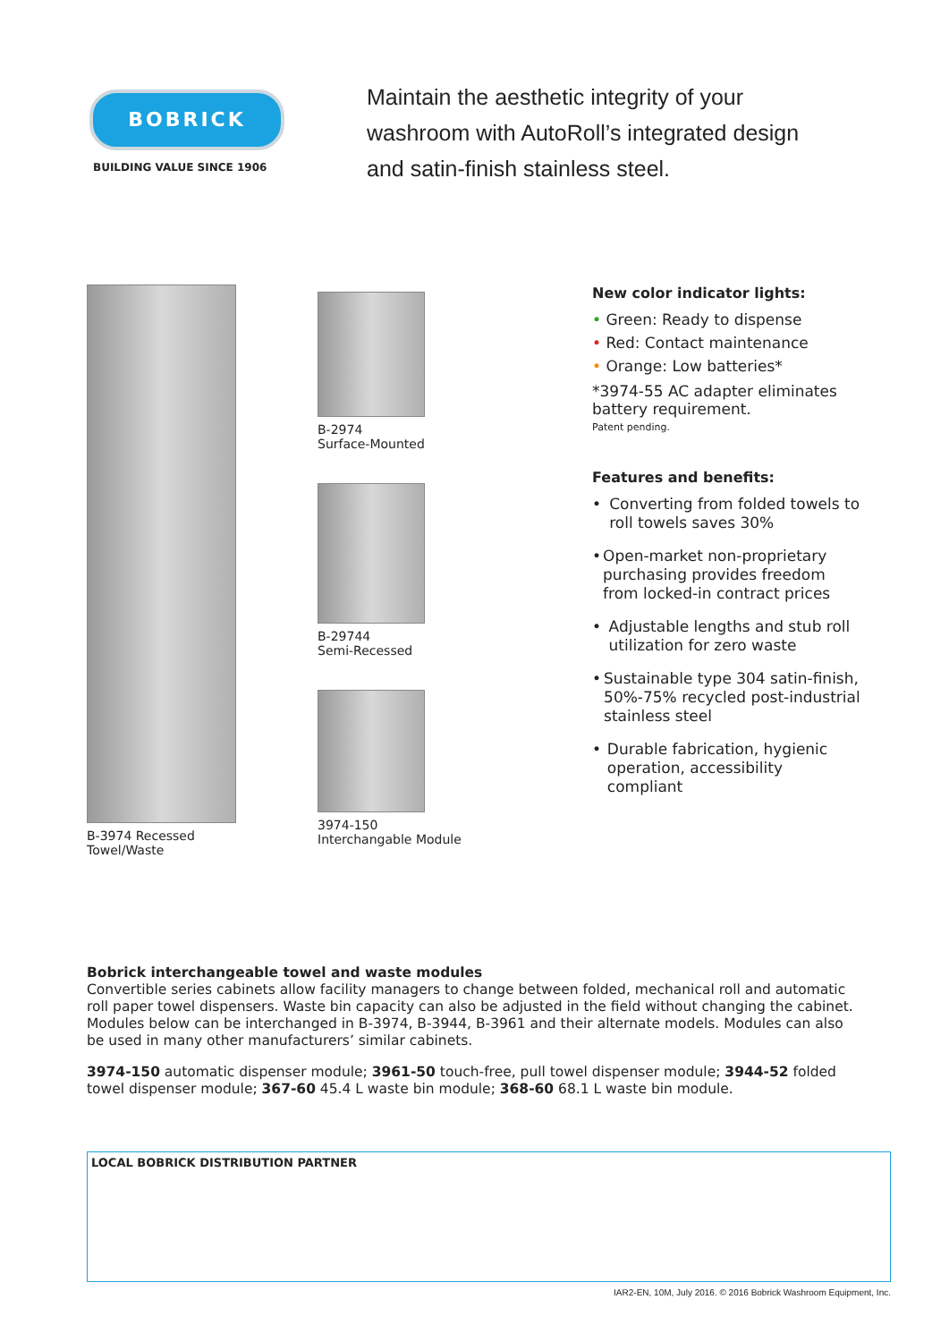BOBRICK
BUILDING VALUE SINCE 1906
Maintain the aesthetic integrity of your
washroom with AutoRoll’s integrated design
and satin-finish stainless steel.
B-3974 Recessed
Towel/Waste
B-2974
Surface-Mounted
B-29744
Semi-Recessed
3974-150
Interchangable Module
New color indicator lights:
• Green: Ready to dispense
• Red: Contact maintenance
• Orange: Low batteries*
*3974-55 AC adapter eliminates battery requirement.
Patent pending.
Features and benefits:
• Converting from folded towels to roll towels saves 30%
• Open-market non-proprietary purchasing provides freedom from locked-in contract prices
• Adjustable lengths and stub roll utilization for zero waste
• Sustainable type 304 satin-finish, 50%-75% recycled post-industrial stainless steel
• Durable fabrication, hygienic operation, accessibility compliant
Bobrick interchangeable towel and waste modules
Convertible series cabinets allow facility managers to change between folded, mechanical roll and automatic roll paper towel dispensers. Waste bin capacity can also be adjusted in the field without changing the cabinet. Modules below can be interchanged in B-3974, B-3944, B-3961 and their alternate models. Modules can also be used in many other manufacturers’ similar cabinets.
3974-150 automatic dispenser module; 3961-50 touch-free, pull towel dispenser module; 3944-52 folded towel dispenser module; 367-60 45.4 L waste bin module; 368-60 68.1 L waste bin module.
LOCAL BOBRICK DISTRIBUTION PARTNER
IAR2-EN, 10M, July 2016. © 2016 Bobrick Washroom Equipment, Inc.